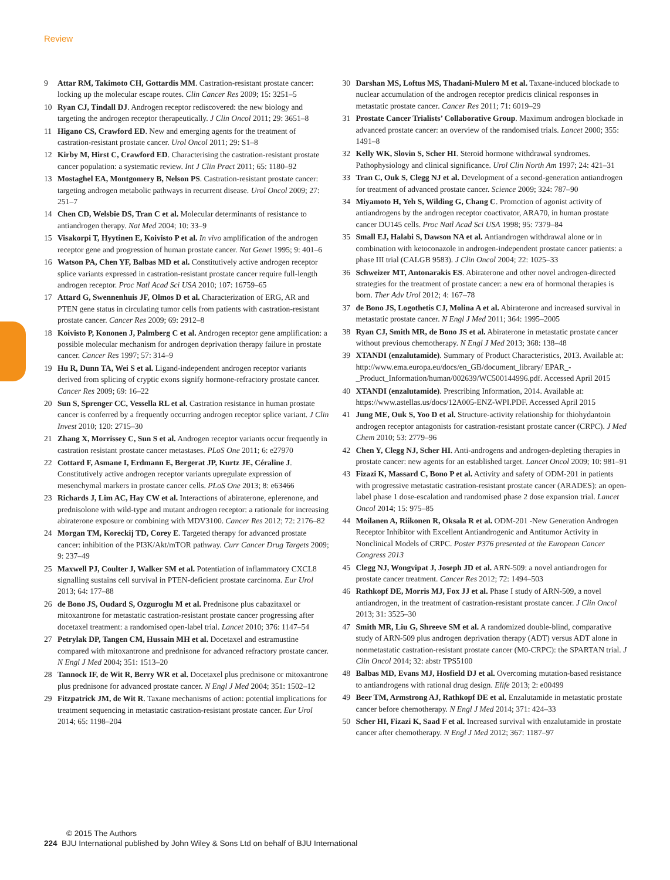Review
9 Attar RM, Takimoto CH, Gottardis MM. Castration-resistant prostate cancer: locking up the molecular escape routes. Clin Cancer Res 2009; 15: 3251–5
10 Ryan CJ, Tindall DJ. Androgen receptor rediscovered: the new biology and targeting the androgen receptor therapeutically. J Clin Oncol 2011; 29: 3651–8
11 Higano CS, Crawford ED. New and emerging agents for the treatment of castration-resistant prostate cancer. Urol Oncol 2011; 29: S1–8
12 Kirby M, Hirst C, Crawford ED. Characterising the castration-resistant prostate cancer population: a systematic review. Int J Clin Pract 2011; 65: 1180–92
13 Mostaghel EA, Montgomery B, Nelson PS. Castration-resistant prostate cancer: targeting androgen metabolic pathways in recurrent disease. Urol Oncol 2009; 27: 251–7
14 Chen CD, Welsbie DS, Tran C et al. Molecular determinants of resistance to antiandrogen therapy. Nat Med 2004; 10: 33–9
15 Visakorpi T, Hyytinen E, Koivisto P et al. In vivo amplification of the androgen receptor gene and progression of human prostate cancer. Nat Genet 1995; 9: 401–6
16 Watson PA, Chen YF, Balbas MD et al. Constitutively active androgen receptor splice variants expressed in castration-resistant prostate cancer require full-length androgen receptor. Proc Natl Acad Sci USA 2010; 107: 16759–65
17 Attard G, Swennenhuis JF, Olmos D et al. Characterization of ERG, AR and PTEN gene status in circulating tumor cells from patients with castration-resistant prostate cancer. Cancer Res 2009; 69: 2912–8
18 Koivisto P, Kononen J, Palmberg C et al. Androgen receptor gene amplification: a possible molecular mechanism for androgen deprivation therapy failure in prostate cancer. Cancer Res 1997; 57: 314–9
19 Hu R, Dunn TA, Wei S et al. Ligand-independent androgen receptor variants derived from splicing of cryptic exons signify hormone-refractory prostate cancer. Cancer Res 2009; 69: 16–22
20 Sun S, Sprenger CC, Vessella RL et al. Castration resistance in human prostate cancer is conferred by a frequently occurring androgen receptor splice variant. J Clin Invest 2010; 120: 2715–30
21 Zhang X, Morrissey C, Sun S et al. Androgen receptor variants occur frequently in castration resistant prostate cancer metastases. PLoS One 2011; 6: e27970
22 Cottard F, Asmane I, Erdmann E, Bergerat JP, Kurtz JE, Céraline J. Constitutively active androgen receptor variants upregulate expression of mesenchymal markers in prostate cancer cells. PLoS One 2013; 8: e63466
23 Richards J, Lim AC, Hay CW et al. Interactions of abiraterone, eplerenone, and prednisolone with wild-type and mutant androgen receptor: a rationale for increasing abiraterone exposure or combining with MDV3100. Cancer Res 2012; 72: 2176–82
24 Morgan TM, Koreckij TD, Corey E. Targeted therapy for advanced prostate cancer: inhibition of the PI3K/Akt/mTOR pathway. Curr Cancer Drug Targets 2009; 9: 237–49
25 Maxwell PJ, Coulter J, Walker SM et al. Potentiation of inflammatory CXCL8 signalling sustains cell survival in PTEN-deficient prostate carcinoma. Eur Urol 2013; 64: 177–88
26 de Bono JS, Oudard S, Ozguroglu M et al. Prednisone plus cabazitaxel or mitoxantrone for metastatic castration-resistant prostate cancer progressing after docetaxel treatment: a randomised open-label trial. Lancet 2010; 376: 1147–54
27 Petrylak DP, Tangen CM, Hussain MH et al. Docetaxel and estramustine compared with mitoxantrone and prednisone for advanced refractory prostate cancer. N Engl J Med 2004; 351: 1513–20
28 Tannock IF, de Wit R, Berry WR et al. Docetaxel plus prednisone or mitoxantrone plus prednisone for advanced prostate cancer. N Engl J Med 2004; 351: 1502–12
29 Fitzpatrick JM, de Wit R. Taxane mechanisms of action: potential implications for treatment sequencing in metastatic castration-resistant prostate cancer. Eur Urol 2014; 65: 1198–204
30 Darshan MS, Loftus MS, Thadani-Mulero M et al. Taxane-induced blockade to nuclear accumulation of the androgen receptor predicts clinical responses in metastatic prostate cancer. Cancer Res 2011; 71: 6019–29
31 Prostate Cancer Trialists’ Collaborative Group. Maximum androgen blockade in advanced prostate cancer: an overview of the randomised trials. Lancet 2000; 355: 1491–8
32 Kelly WK, Slovin S, Scher HI. Steroid hormone withdrawal syndromes. Pathophysiology and clinical significance. Urol Clin North Am 1997; 24: 421–31
33 Tran C, Ouk S, Clegg NJ et al. Development of a second-generation antiandrogen for treatment of advanced prostate cancer. Science 2009; 324: 787–90
34 Miyamoto H, Yeh S, Wilding G, Chang C. Promotion of agonist activity of antiandrogens by the androgen receptor coactivator, ARA70, in human prostate cancer DU145 cells. Proc Natl Acad Sci USA 1998; 95: 7379–84
35 Small EJ, Halabi S, Dawson NA et al. Antiandrogen withdrawal alone or in combination with ketoconazole in androgen-independent prostate cancer patients: a phase III trial (CALGB 9583). J Clin Oncol 2004; 22: 1025–33
36 Schweizer MT, Antonarakis ES. Abiraterone and other novel androgen-directed strategies for the treatment of prostate cancer: a new era of hormonal therapies is born. Ther Adv Urol 2012; 4: 167–78
37 de Bono JS, Logothetis CJ, Molina A et al. Abiraterone and increased survival in metastatic prostate cancer. N Engl J Med 2011; 364: 1995–2005
38 Ryan CJ, Smith MR, de Bono JS et al. Abiraterone in metastatic prostate cancer without previous chemotherapy. N Engl J Med 2013; 368: 138–48
39 XTANDI (enzalutamide). Summary of Product Characteristics, 2013. Available at: http://www.ema.europa.eu/docs/en_GB/document_library/ EPAR_-_Product_Information/human/002639/WC500144996.pdf. Accessed April 2015
40 XTANDI (enzalutamide). Prescribing Information, 2014. Available at: https://www.astellas.us/docs/12A005-ENZ-WPI.PDF. Accessed April 2015
41 Jung ME, Ouk S, Yoo D et al. Structure-activity relationship for thiohydantoin androgen receptor antagonists for castration-resistant prostate cancer (CRPC). J Med Chem 2010; 53: 2779–96
42 Chen Y, Clegg NJ, Scher HI. Anti-androgens and androgen-depleting therapies in prostate cancer: new agents for an established target. Lancet Oncol 2009; 10: 981–91
43 Fizazi K, Massard C, Bono P et al. Activity and safety of ODM-201 in patients with progressive metastatic castration-resistant prostate cancer (ARADES): an open-label phase 1 dose-escalation and randomised phase 2 dose expansion trial. Lancet Oncol 2014; 15: 975–85
44 Moilanen A, Riikonen R, Oksala R et al. ODM-201 -New Generation Androgen Receptor Inhibitor with Excellent Antiandrogenic and Antitumor Activity in Nonclinical Models of CRPC. Poster P376 presented at the European Cancer Congress 2013
45 Clegg NJ, Wongvipat J, Joseph JD et al. ARN-509: a novel antiandrogen for prostate cancer treatment. Cancer Res 2012; 72: 1494–503
46 Rathkopf DE, Morris MJ, Fox JJ et al. Phase I study of ARN-509, a novel antiandrogen, in the treatment of castration-resistant prostate cancer. J Clin Oncol 2013; 31: 3525–30
47 Smith MR, Liu G, Shreeve SM et al. A randomized double-blind, comparative study of ARN-509 plus androgen deprivation therapy (ADT) versus ADT alone in nonmetastatic castration-resistant prostate cancer (M0-CRPC): the SPARTAN trial. J Clin Oncol 2014; 32: abstr TPS5100
48 Balbas MD, Evans MJ, Hosfield DJ et al. Overcoming mutation-based resistance to antiandrogens with rational drug design. Elife 2013; 2: e00499
49 Beer TM, Armstrong AJ, Rathkopf DE et al. Enzalutamide in metastatic prostate cancer before chemotherapy. N Engl J Med 2014; 371: 424–33
50 Scher HI, Fizazi K, Saad F et al. Increased survival with enzalutamide in prostate cancer after chemotherapy. N Engl J Med 2012; 367: 1187–97
© 2015 The Authors
224 BJU International published by John Wiley & Sons Ltd on behalf of BJU International